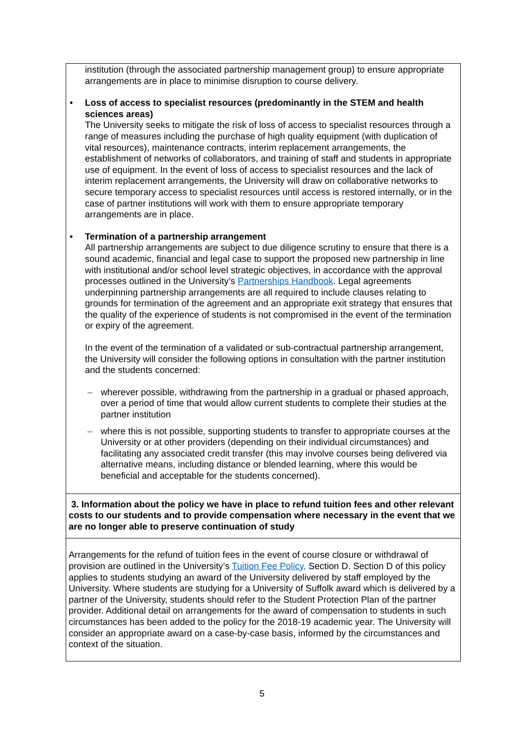| institution (through the associated partnership management group) to ensure appropriate arrangements are in place to minimise disruption to course delivery. • Loss of access to specialist resources (predominantly in the STEM and health sciences areas) The University seeks to mitigate the risk of loss of access to specialist resources through a range of measures including the purchase of high quality equipment (with duplication of vital resources), maintenance contracts, interim replacement arrangements, the establishment of networks of collaborators, and training of staff and students in appropriate use of equipment. In the event of loss of access to specialist resources and the lack of interim replacement arrangements, the University will draw on collaborative networks to secure temporary access to specialist resources until access is restored internally, or in the case of partner institutions will work with them to ensure appropriate temporary arrangements are in place. • Termination of a partnership arrangement All partnership arrangements are subject to due diligence scrutiny to ensure that there is a sound academic, financial and legal case to support the proposed new partnership in line with institutional and/or school level strategic objectives, in accordance with the approval processes outlined in the University’s Partnerships Handbook . Legal agreements underpinning partnership arrangements are all required to include clauses relating to grounds for termination of the agreement and an appropriate exit strategy that ensures that the quality of the experience of students is not compromised in the event of the termination or expiry of the agreement. In the event of the termination of a validated or sub-contractual partnership arrangement, the University will consider the following options in consultation with the partner institution and the students concerned: – wherever possible, withdrawing from the partnership in a gradual or phased approach, over a period of time that would allow current students to complete their studies at the partner institution – where this is not possible, supporting students to transfer to appropriate courses at the University or at other providers (depending on their individual circumstances) and facilitating any associated credit transfer (this may involve courses being delivered via alternative means, including distance or blended learning, where this would be beneficial and acceptable for the students concerned). |
| 3. Information about the policy we have in place to refund tuition fees and other relevant costs to our students and to provide compensation where necessary in the event that we are no longer able to preserve continuation of study |
| Arrangements for the refund of tuition fees in the event of course closure or withdrawal of provision are outlined in the University’s Tuition Fee Policy, Section D. Section D of this policy applies to students studying an award of the University delivered by staff employed by the University. Where students are studying for a University of Suffolk award which is delivered by a partner of the University, students should refer to the Student Protection Plan of the partner provider. Additional detail on arrangements for the award of compensation to students in such circumstances has been added to the policy for the 2018-19 academic year. The University will consider an appropriate award on a case-by-case basis, informed by the circumstances and context of the situation. |
5